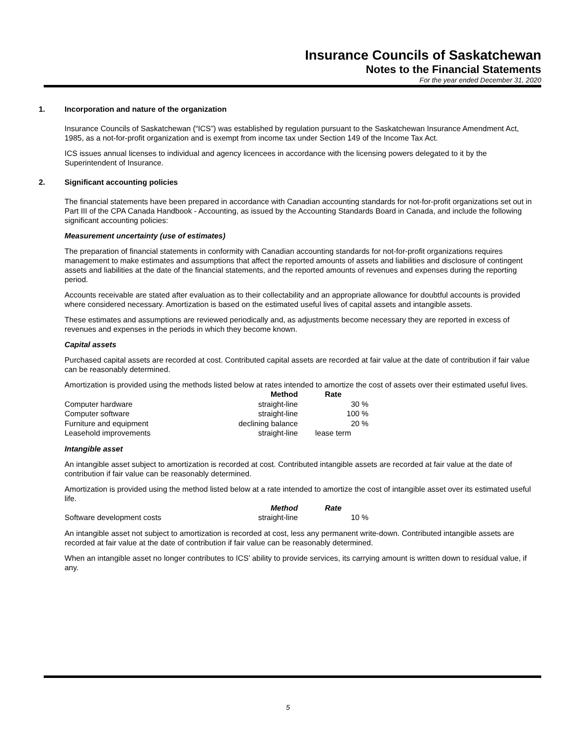Insurance Councils of Saskatchewan
Notes to the Financial Statements
For the year ended December 31, 2020
1. Incorporation and nature of the organization
Insurance Councils of Saskatchewan (“ICS”) was established by regulation pursuant to the Saskatchewan Insurance Amendment Act, 1985, as a not-for-profit organization and is exempt from income tax under Section 149 of the Income Tax Act.
ICS issues annual licenses to individual and agency licencees in accordance with the licensing powers delegated to it by the Superintendent of Insurance.
2. Significant accounting policies
The financial statements have been prepared in accordance with Canadian accounting standards for not-for-profit organizations set out in Part III of the CPA Canada Handbook - Accounting, as issued by the Accounting Standards Board in Canada, and include the following significant accounting policies:
Measurement uncertainty (use of estimates)
The preparation of financial statements in conformity with Canadian accounting standards for not-for-profit organizations requires management to make estimates and assumptions that affect the reported amounts of assets and liabilities and disclosure of contingent assets and liabilities at the date of the financial statements, and the reported amounts of revenues and expenses during the reporting period.
Accounts receivable are stated after evaluation as to their collectability and an appropriate allowance for doubtful accounts is provided where considered necessary. Amortization is based on the estimated useful lives of capital assets and intangible assets.
These estimates and assumptions are reviewed periodically and, as adjustments become necessary they are reported in excess of revenues and expenses in the periods in which they become known.
Capital assets
Purchased capital assets are recorded at cost. Contributed capital assets are recorded at fair value at the date of contribution if fair value can be reasonably determined.
Amortization is provided using the methods listed below at rates intended to amortize the cost of assets over their estimated useful lives.
| | Method | Rate |
| --- | --- | --- |
| Computer hardware | straight-line | 30 % |
| Computer software | straight-line | 100 % |
| Furniture and equipment | declining balance | 20 % |
| Leasehold improvements | straight-line | lease term |
Intangible asset
An intangible asset subject to amortization is recorded at cost. Contributed intangible assets are recorded at fair value at the date of contribution if fair value can be reasonably determined.
Amortization is provided using the method listed below at a rate intended to amortize the cost of intangible asset over its estimated useful life.
| | Method | Rate |
| --- | --- | --- |
| Software development costs | straight-line | 10 % |
An intangible asset not subject to amortization is recorded at cost, less any permanent write-down. Contributed intangible assets are recorded at fair value at the date of contribution if fair value can be reasonably determined.
When an intangible asset no longer contributes to ICS’ ability to provide services, its carrying amount is written down to residual value, if any.
5